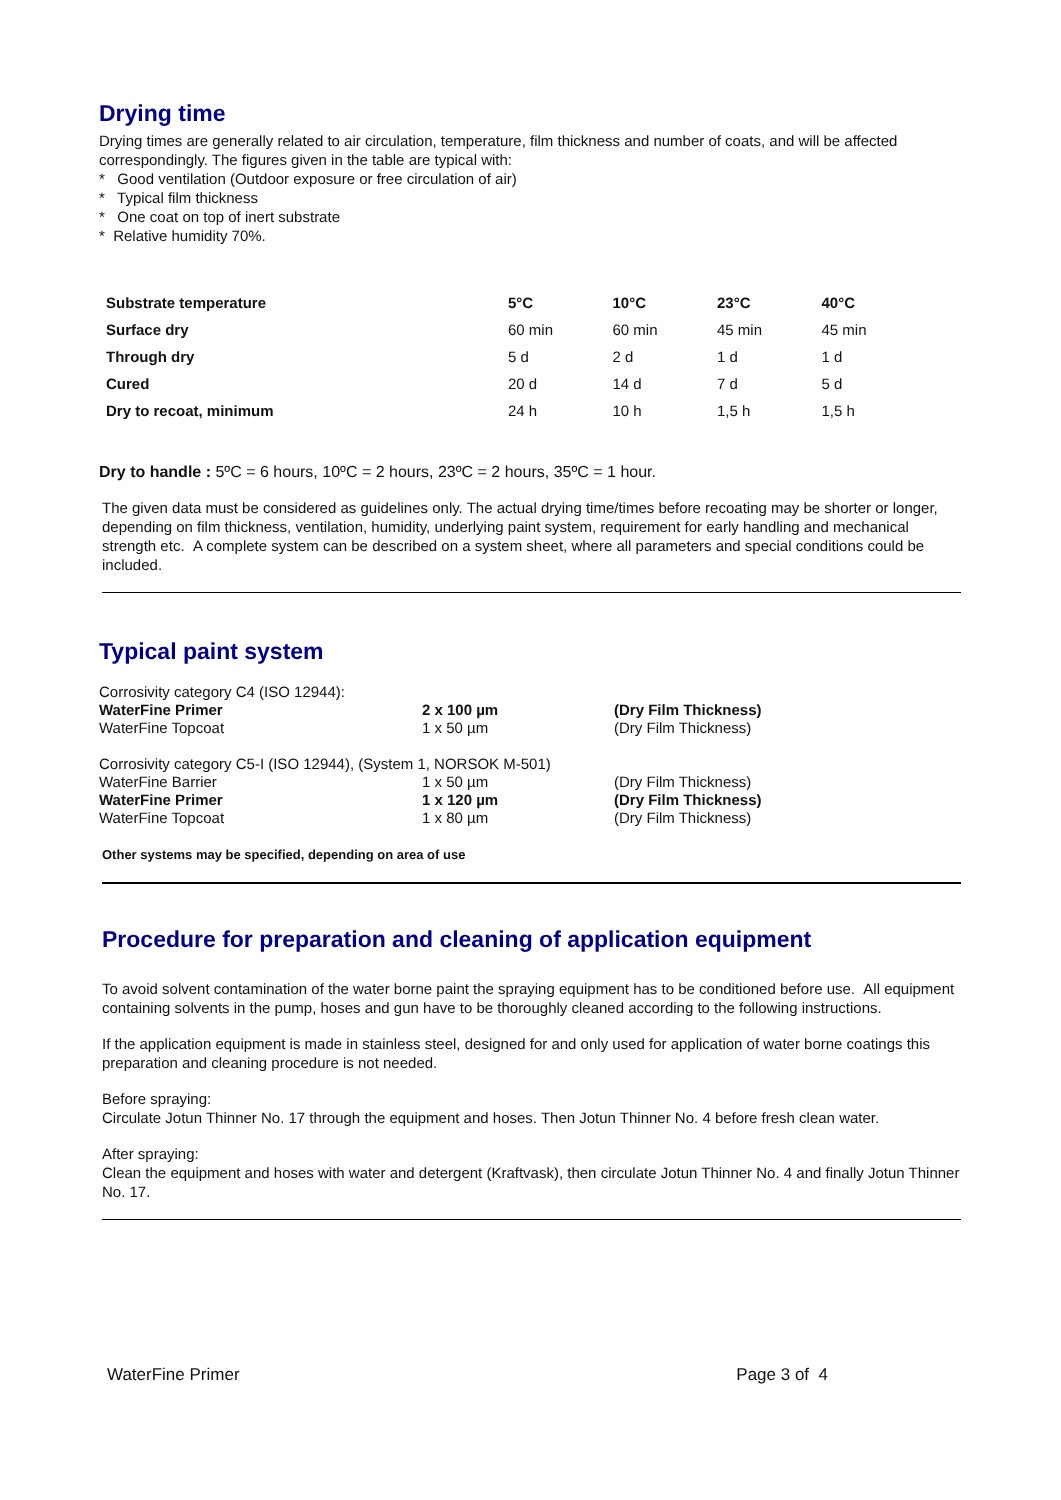Drying time
Drying times are generally related to air circulation, temperature, film thickness and number of coats, and will be affected correspondingly. The figures given in the table are typical with:
* Good ventilation (Outdoor exposure or free circulation of air)
* Typical film thickness
* One coat on top of inert substrate
* Relative humidity 70%.
| Substrate temperature | 5°C | 10°C | 23°C | 40°C |
| Surface dry | 60 min | 60 min | 45 min | 45 min |
| Through dry | 5 d | 2 d | 1 d | 1 d |
| Cured | 20 d | 14 d | 7 d | 5 d |
| Dry to recoat, minimum | 24 h | 10 h | 1,5 h | 1,5 h |
Dry to handle : 5ºC = 6 hours, 10ºC = 2 hours, 23ºC = 2 hours, 35ºC = 1 hour.
The given data must be considered as guidelines only. The actual drying time/times before recoating may be shorter or longer, depending on film thickness, ventilation, humidity, underlying paint system, requirement for early handling and mechanical strength etc. A complete system can be described on a system sheet, where all parameters and special conditions could be included.
Typical paint system
| Corrosivity category C4 (ISO 12944): | | |
| WaterFine Primer | 2 x 100 µm | (Dry Film Thickness) |
| WaterFine Topcoat | 1 x 50 µm | (Dry Film Thickness) |
| Corrosivity category C5-I (ISO 12944), (System 1, NORSOK M-501) | | |
| WaterFine Barrier | 1 x 50 µm | (Dry Film Thickness) |
| WaterFine Primer | 1 x 120 µm | (Dry Film Thickness) |
| WaterFine Topcoat | 1 x 80 µm | (Dry Film Thickness) |
Other systems may be specified, depending on area of use
Procedure for preparation and cleaning of application equipment
To avoid solvent contamination of the water borne paint the spraying equipment has to be conditioned before use. All equipment containing solvents in the pump, hoses and gun have to be thoroughly cleaned according to the following instructions.
If the application equipment is made in stainless steel, designed for and only used for application of water borne coatings this preparation and cleaning procedure is not needed.
Before spraying:
Circulate Jotun Thinner No. 17 through the equipment and hoses. Then Jotun Thinner No. 4 before fresh clean water.
After spraying:
Clean the equipment and hoses with water and detergent (Kraftvask), then circulate Jotun Thinner No. 4 and finally Jotun Thinner No. 17.
WaterFine Primer Page 3 of 4